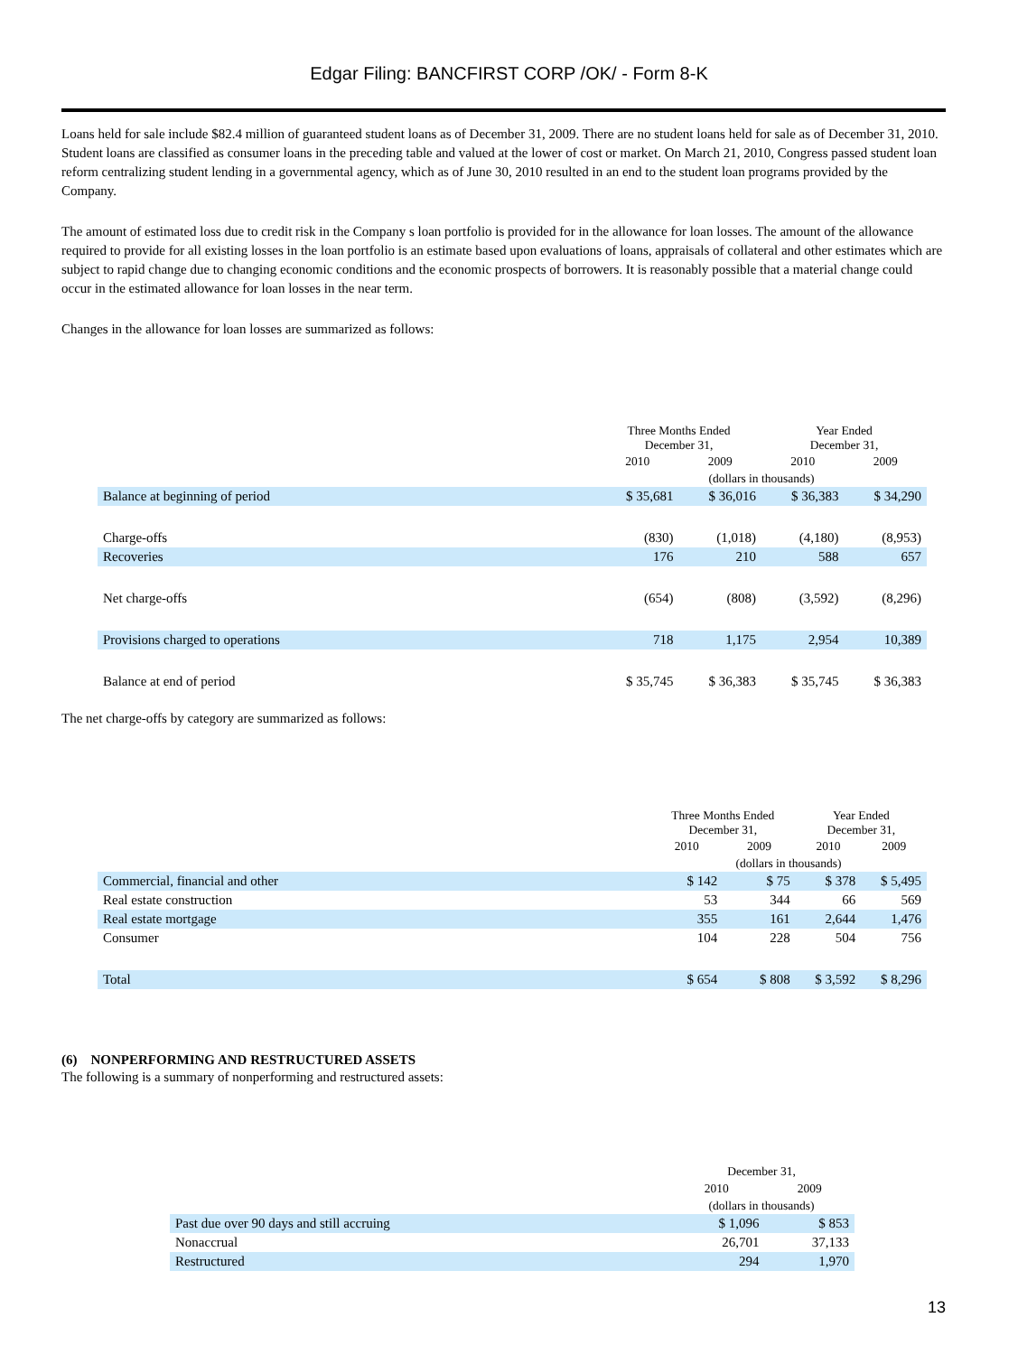Edgar Filing: BANCFIRST CORP /OK/ - Form 8-K
Loans held for sale include $82.4 million of guaranteed student loans as of December 31, 2009. There are no student loans held for sale as of December 31, 2010. Student loans are classified as consumer loans in the preceding table and valued at the lower of cost or market. On March 21, 2010, Congress passed student loan reform centralizing student lending in a governmental agency, which as of June 30, 2010 resulted in an end to the student loan programs provided by the Company.
The amount of estimated loss due to credit risk in the Company s loan portfolio is provided for in the allowance for loan losses. The amount of the allowance required to provide for all existing losses in the loan portfolio is an estimate based upon evaluations of loans, appraisals of collateral and other estimates which are subject to rapid change due to changing economic conditions and the economic prospects of borrowers. It is reasonably possible that a material change could occur in the estimated allowance for loan losses in the near term.
Changes in the allowance for loan losses are summarized as follows:
| | Three Months Ended December 31, | | Year Ended December 31, | |
| --- | --- | --- | --- | --- |
| | 2010 | 2009 | 2010 | 2009 |
| | (dollars in thousands) | | | |
| Balance at beginning of period | $ 35,681 | $ 36,016 | $ 36,383 | $ 34,290 |
| Charge-offs | (830) | (1,018) | (4,180) | (8,953) |
| Recoveries | 176 | 210 | 588 | 657 |
| Net charge-offs | (654) | (808) | (3,592) | (8,296) |
| Provisions charged to operations | 718 | 1,175 | 2,954 | 10,389 |
| Balance at end of period | $ 35,745 | $ 36,383 | $ 35,745 | $ 36,383 |
The net charge-offs by category are summarized as follows:
| | Three Months Ended December 31, | | Year Ended December 31, | |
| --- | --- | --- | --- | --- |
| | 2010 | 2009 | 2010 | 2009 |
| | (dollars in thousands) | | | |
| Commercial, financial and other | $ 142 | $ 75 | $ 378 | $ 5,495 |
| Real estate construction | 53 | 344 | 66 | 569 |
| Real estate mortgage | 355 | 161 | 2,644 | 1,476 |
| Consumer | 104 | 228 | 504 | 756 |
| Total | $ 654 | $ 808 | $ 3,592 | $ 8,296 |
(6) NONPERFORMING AND RESTRUCTURED ASSETS
The following is a summary of nonperforming and restructured assets:
| | December 31, | |
| --- | --- | --- |
| | 2010 | 2009 |
| | (dollars in thousands) | |
| Past due over 90 days and still accruing | $ 1,096 | $ 853 |
| Nonaccrual | 26,701 | 37,133 |
| Restructured | 294 | 1,970 |
13